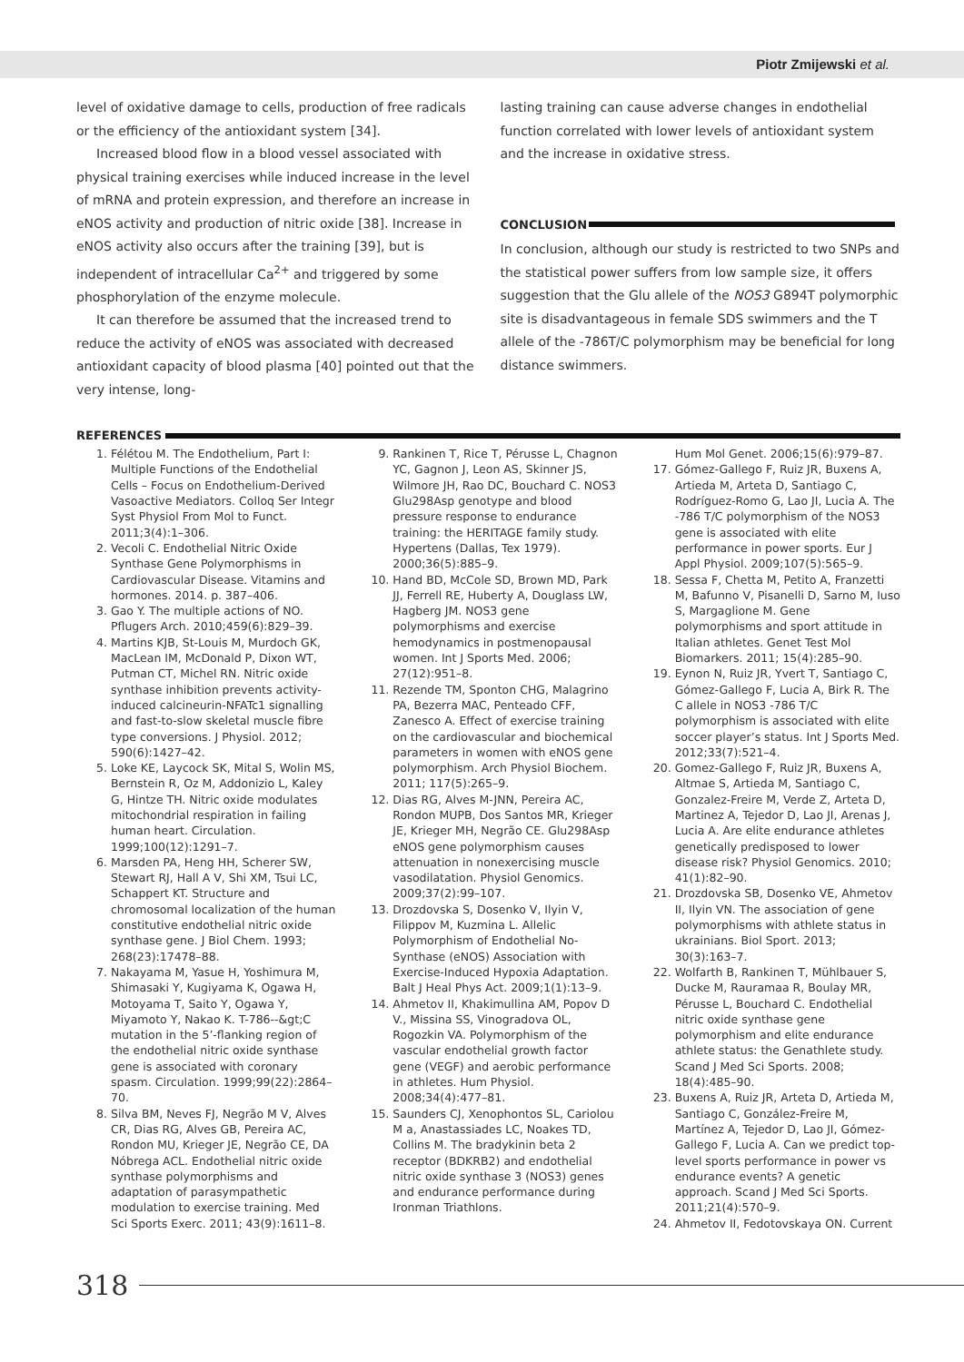Piotr Zmijewski et al.
level of oxidative damage to cells, production of free radicals or the efficiency of the antioxidant system [34].
Increased blood flow in a blood vessel associated with physical training exercises while induced increase in the level of mRNA and protein expression, and therefore an increase in eNOS activity and production of nitric oxide [38]. Increase in eNOS activity also occurs after the training [39], but is independent of intracellular Ca<sup>2+</sup> and triggered by some phosphorylation of the enzyme molecule.
It can therefore be assumed that the increased trend to reduce the activity of eNOS was associated with decreased antioxidant capacity of blood plasma [40] pointed out that the very intense, long-
lasting training can cause adverse changes in endothelial function correlated with lower levels of antioxidant system and the increase in oxidative stress.
CONCLUSION
In conclusion, although our study is restricted to two SNPs and the statistical power suffers from low sample size, it offers suggestion that the Glu allele of the NOS3 G894T polymorphic site is disadvantageous in female SDS swimmers and the T allele of the -786T/C polymorphism may be beneficial for long distance swimmers.
REFERENCES
1. Félétou M. The Endothelium, Part I: Multiple Functions of the Endothelial Cells – Focus on Endothelium-Derived Vasoactive Mediators. Colloq Ser Integr Syst Physiol From Mol to Funct. 2011;3(4):1–306.
2. Vecoli C. Endothelial Nitric Oxide Synthase Gene Polymorphisms in Cardiovascular Disease. Vitamins and hormones. 2014. p. 387–406.
3. Gao Y. The multiple actions of NO. Pflugers Arch. 2010;459(6):829–39.
4. Martins KJB, St-Louis M, Murdoch GK, MacLean IM, McDonald P, Dixon WT, Putman CT, Michel RN. Nitric oxide synthase inhibition prevents activity-induced calcineurin-NFATc1 signalling and fast-to-slow skeletal muscle fibre type conversions. J Physiol. 2012; 590(6):1427–42.
5. Loke KE, Laycock SK, Mital S, Wolin MS, Bernstein R, Oz M, Addonizio L, Kaley G, Hintze TH. Nitric oxide modulates mitochondrial respiration in failing human heart. Circulation. 1999;100(12):1291–7.
6. Marsden PA, Heng HH, Scherer SW, Stewart RJ, Hall A V, Shi XM, Tsui LC, Schappert KT. Structure and chromosomal localization of the human constitutive endothelial nitric oxide synthase gene. J Biol Chem. 1993; 268(23):17478–88.
7. Nakayama M, Yasue H, Yoshimura M, Shimasaki Y, Kugiyama K, Ogawa H, Motoyama T, Saito Y, Ogawa Y, Miyamoto Y, Nakao K. T-786--&gt;C mutation in the 5’-flanking region of the endothelial nitric oxide synthase gene is associated with coronary spasm. Circulation. 1999;99(22):2864–70.
8. Silva BM, Neves FJ, Negrão M V, Alves CR, Dias RG, Alves GB, Pereira AC, Rondon MU, Krieger JE, Negrão CE, DA Nóbrega ACL. Endothelial nitric oxide synthase polymorphisms and adaptation of parasympathetic modulation to exercise training. Med Sci Sports Exerc. 2011; 43(9):1611–8.
9. Rankinen T, Rice T, Pérusse L, Chagnon YC, Gagnon J, Leon AS, Skinner JS, Wilmore JH, Rao DC, Bouchard C. NOS3 Glu298Asp genotype and blood pressure response to endurance training: the HERITAGE family study. Hypertens (Dallas, Tex 1979). 2000;36(5):885–9.
10. Hand BD, McCole SD, Brown MD, Park JJ, Ferrell RE, Huberty A, Douglass LW, Hagberg JM. NOS3 gene polymorphisms and exercise hemodynamics in postmenopausal women. Int J Sports Med. 2006; 27(12):951–8.
11. Rezende TM, Sponton CHG, Malagrino PA, Bezerra MAC, Penteado CFF, Zanesco A. Effect of exercise training on the cardiovascular and biochemical parameters in women with eNOS gene polymorphism. Arch Physiol Biochem. 2011; 117(5):265–9.
12. Dias RG, Alves M-JNN, Pereira AC, Rondon MUPB, Dos Santos MR, Krieger JE, Krieger MH, Negrão CE. Glu298Asp eNOS gene polymorphism causes attenuation in nonexercising muscle vasodilatation. Physiol Genomics. 2009;37(2):99–107.
13. Drozdovska S, Dosenko V, Ilyin V, Filippov M, Kuzmina L. Allelic Polymorphism of Endothelial No-Synthase (eNOS) Association with Exercise-Induced Hypoxia Adaptation. Balt J Heal Phys Act. 2009;1(1):13–9.
14. Ahmetov II, Khakimullina AM, Popov D V., Missina SS, Vinogradova OL, Rogozkin VA. Polymorphism of the vascular endothelial growth factor gene (VEGF) and aerobic performance in athletes. Hum Physiol. 2008;34(4):477–81.
15. Saunders CJ, Xenophontos SL, Cariolou M a, Anastassiades LC, Noakes TD, Collins M. The bradykinin beta 2 receptor (BDKRB2) and endothelial nitric oxide synthase 3 (NOS3) genes and endurance performance during Ironman Triathlons.
Hum Mol Genet. 2006;15(6):979–87.
17. Gómez-Gallego F, Ruiz JR, Buxens A, Artieda M, Arteta D, Santiago C, Rodríguez-Romo G, Lao JI, Lucia A. The -786 T/C polymorphism of the NOS3 gene is associated with elite performance in power sports. Eur J Appl Physiol. 2009;107(5):565–9.
18. Sessa F, Chetta M, Petito A, Franzetti M, Bafunno V, Pisanelli D, Sarno M, Iuso S, Margaglione M. Gene polymorphisms and sport attitude in Italian athletes. Genet Test Mol Biomarkers. 2011; 15(4):285–90.
19. Eynon N, Ruiz JR, Yvert T, Santiago C, Gómez-Gallego F, Lucia A, Birk R. The C allele in NOS3 -786 T/C polymorphism is associated with elite soccer player’s status. Int J Sports Med. 2012;33(7):521–4.
20. Gomez-Gallego F, Ruiz JR, Buxens A, Altmae S, Artieda M, Santiago C, Gonzalez-Freire M, Verde Z, Arteta D, Martinez A, Tejedor D, Lao JI, Arenas J, Lucia A. Are elite endurance athletes genetically predisposed to lower disease risk? Physiol Genomics. 2010; 41(1):82–90.
21. Drozdovska SB, Dosenko VE, Ahmetov II, Ilyin VN. The association of gene polymorphisms with athlete status in ukrainians. Biol Sport. 2013; 30(3):163–7.
22. Wolfarth B, Rankinen T, Mühlbauer S, Ducke M, Rauramaa R, Boulay MR, Pérusse L, Bouchard C. Endothelial nitric oxide synthase gene polymorphism and elite endurance athlete status: the Genathlete study. Scand J Med Sci Sports. 2008; 18(4):485–90.
23. Buxens A, Ruiz JR, Arteta D, Artieda M, Santiago C, González-Freire M, Martínez A, Tejedor D, Lao JI, Gómez-Gallego F, Lucia A. Can we predict top-level sports performance in power vs endurance events? A genetic approach. Scand J Med Sci Sports. 2011;21(4):570–9.
24. Ahmetov II, Fedotovskaya ON. Current
318